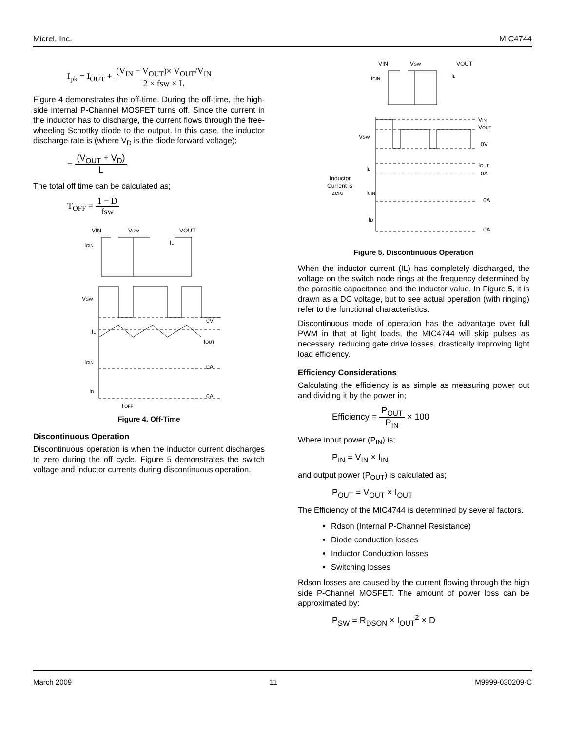Micrel, Inc. MIC4744
I<sub>pk</sub> = I<sub>OUT</sub> + (V<sub>IN</sub> − V<sub>OUT</sub>)× V<sub>OUT</sub>/V<sub>IN</sub> 2 × fsw × L
Figure 4 demonstrates the off-time. During the off-time, the high-side internal P-Channel MOSFET turns off. Since the current in the inductor has to discharge, the current flows through the free-wheeling Schottky diode to the output. In this case, the inductor discharge rate is (where V<sub>D</sub> is the diode forward voltage);
− (V<sub>OUT</sub> + V<sub>D</sub>) L
The total off time can be calculated as;
T<sub>OFF</sub> = 1 − D fsw
VIN
VSW
VOUT
ICIN
IL
VSW
0V
IL
IOUT
ICIN
0A
ID
0A
TOFF
Figure 4. Off-Time
Discontinuous Operation
Discontinuous operation is when the inductor current discharges to zero during the off cycle. Figure 5 demonstrates the switch voltage and inductor currents during discontinuous operation.
VIN
VSW
VOUT
ICIN
IL
VIN
VOUT
VSW
0V
IL
IOUT
0A
Inductor
Current is
zero
ICIN
0A
ID
0A
Figure 5. Discontinuous Operation
When the inductor current (IL) has completely discharged, the voltage on the switch node rings at the frequency determined by the parasitic capacitance and the inductor value. In Figure 5, it is drawn as a DC voltage, but to see actual operation (with ringing) refer to the functional characteristics.
Discontinuous mode of operation has the advantage over full PWM in that at light loads, the MIC4744 will skip pulses as necessary, reducing gate drive losses, drastically improving light load efficiency.
Efficiency Considerations
Calculating the efficiency is as simple as measuring power out and dividing it by the power in;
Efficiency = P<sub>OUT</sub> P<sub>IN</sub> × 100
Where input power (P<sub>IN</sub>) is;
P<sub>IN</sub> = V<sub>IN</sub> × I<sub>IN</sub>
and output power (P<sub>OUT</sub>) is calculated as;
P<sub>OUT</sub> = V<sub>OUT</sub> × I<sub>OUT</sub>
The Efficiency of the MIC4744 is determined by several factors.
Rdson (Internal P-Channel Resistance)
Diode conduction losses
Inductor Conduction losses
Switching losses
Rdson losses are caused by the current flowing through the high side P-Channel MOSFET. The amount of power loss can be approximated by:
P<sub>SW</sub> = R<sub>DSON</sub> × I<sub>OUT</sub><sup>2</sup> × D
March 2009 11 M9999-030209-C